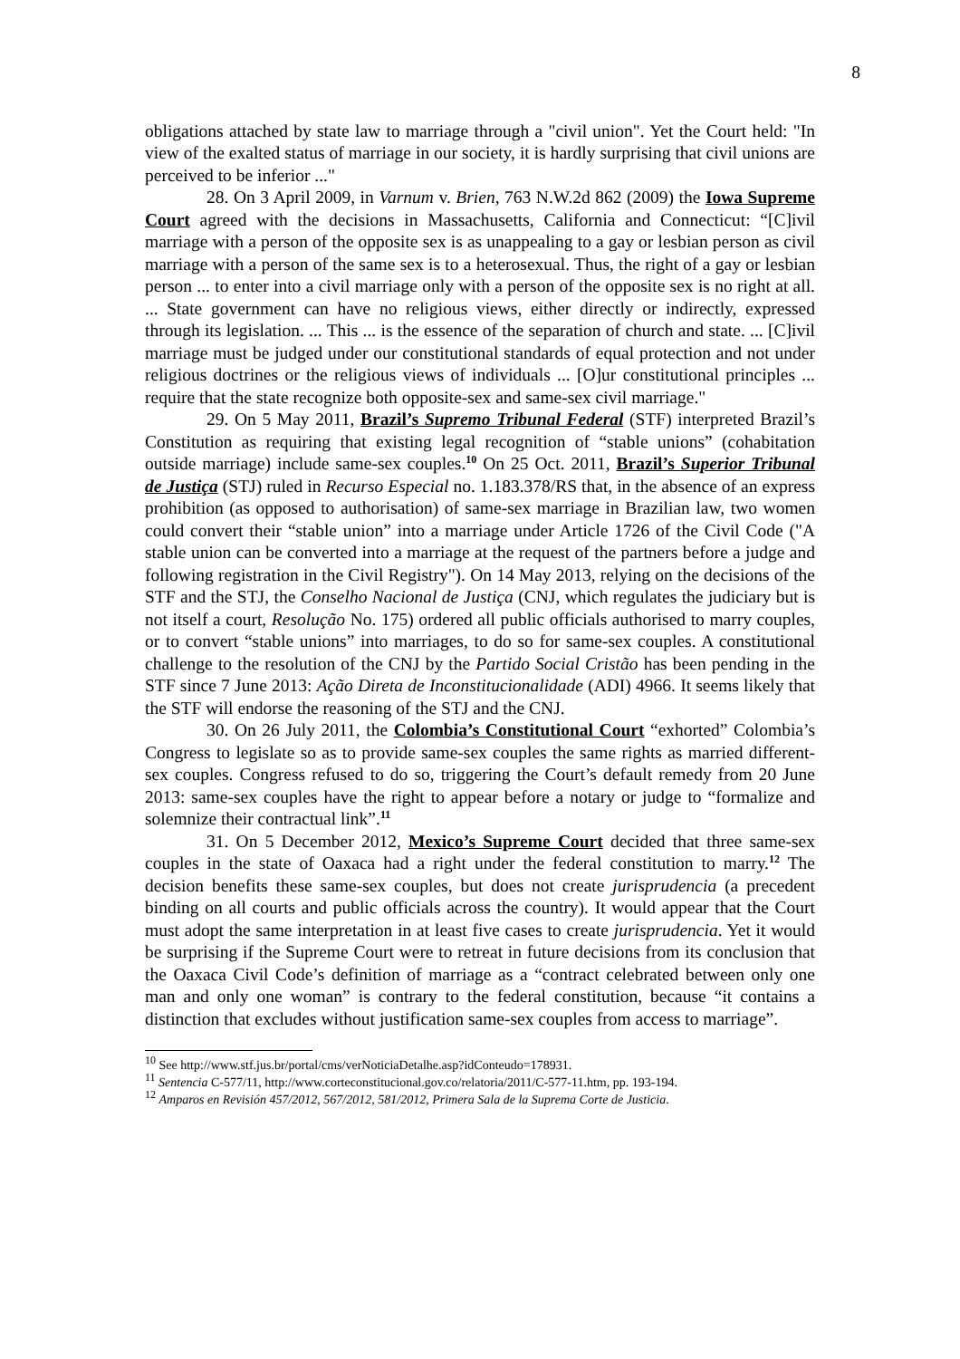8
obligations attached by state law to marriage through a "civil union". Yet the Court held: "In view of the exalted status of marriage in our society, it is hardly surprising that civil unions are perceived to be inferior ..."
28. On 3 April 2009, in Varnum v. Brien, 763 N.W.2d 862 (2009) the Iowa Supreme Court agreed with the decisions in Massachusetts, California and Connecticut: “[C]ivil marriage with a person of the opposite sex is as unappealing to a gay or lesbian person as civil marriage with a person of the same sex is to a heterosexual. Thus, the right of a gay or lesbian person ... to enter into a civil marriage only with a person of the opposite sex is no right at all. ... State government can have no religious views, either directly or indirectly, expressed through its legislation. ... This ... is the essence of the separation of church and state. ... [C]ivil marriage must be judged under our constitutional standards of equal protection and not under religious doctrines or the religious views of individuals ... [O]ur constitutional principles ... require that the state recognize both opposite-sex and same-sex civil marriage."
29. On 5 May 2011, Brazil’s Supremo Tribunal Federal (STF) interpreted Brazil’s Constitution as requiring that existing legal recognition of “stable unions” (cohabitation outside marriage) include same-sex couples.<sup>10</sup> On 25 Oct. 2011, Brazil’s Superior Tribunal de Justiça (STJ) ruled in Recurso Especial no. 1.183.378/RS that, in the absence of an express prohibition (as opposed to authorisation) of same-sex marriage in Brazilian law, two women could convert their “stable union” into a marriage under Article 1726 of the Civil Code ("A stable union can be converted into a marriage at the request of the partners before a judge and following registration in the Civil Registry"). On 14 May 2013, relying on the decisions of the STF and the STJ, the Conselho Nacional de Justiça (CNJ, which regulates the judiciary but is not itself a court, Resolução No. 175) ordered all public officials authorised to marry couples, or to convert “stable unions” into marriages, to do so for same-sex couples. A constitutional challenge to the resolution of the CNJ by the Partido Social Cristão has been pending in the STF since 7 June 2013: Ação Direta de Inconstitucionalidade (ADI) 4966. It seems likely that the STF will endorse the reasoning of the STJ and the CNJ.
30. On 26 July 2011, the Colombia’s Constitutional Court “exhorted” Colombia’s Congress to legislate so as to provide same-sex couples the same rights as married different-sex couples. Congress refused to do so, triggering the Court’s default remedy from 20 June 2013: same-sex couples have the right to appear before a notary or judge to “formalize and solemnize their contractual link”.<sup>11</sup>
31. On 5 December 2012, Mexico’s Supreme Court decided that three same-sex couples in the state of Oaxaca had a right under the federal constitution to marry.<sup>12</sup> The decision benefits these same-sex couples, but does not create jurisprudencia (a precedent binding on all courts and public officials across the country). It would appear that the Court must adopt the same interpretation in at least five cases to create jurisprudencia. Yet it would be surprising if the Supreme Court were to retreat in future decisions from its conclusion that the Oaxaca Civil Code’s definition of marriage as a “contract celebrated between only one man and only one woman” is contrary to the federal constitution, because “it contains a distinction that excludes without justification same-sex couples from access to marriage”.
<sup>10</sup> See http://www.stf.jus.br/portal/cms/verNoticiaDetalhe.asp?idConteudo=178931.
<sup>11</sup> Sentencia C-577/11, http://www.corteconstitucional.gov.co/relatoria/2011/C-577-11.htm, pp. 193-194.
<sup>12</sup> Amparos en Revisión 457/2012, 567/2012, 581/2012, Primera Sala de la Suprema Corte de Justicia.